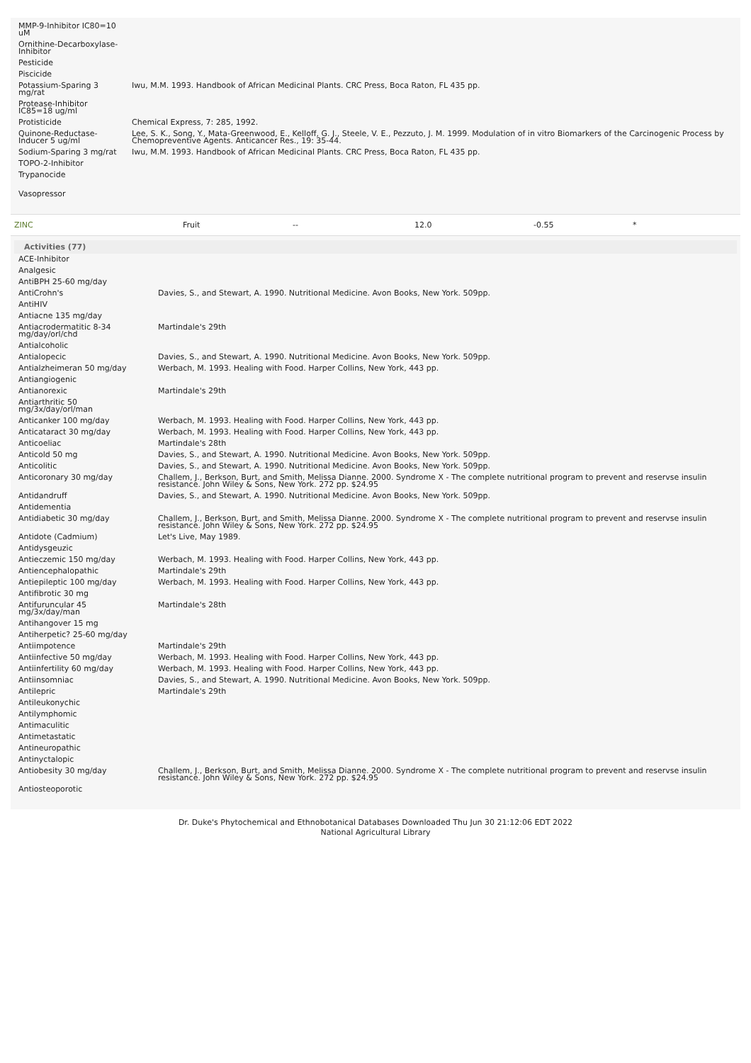| MMP-9-Inhibitor IC80=10 uM | |
| Ornithine-Decarboxylase-Inhibitor | |
| Pesticide | |
| Piscicide | |
| Potassium-Sparing 3 mg/rat | Iwu, M.M. 1993. Handbook of African Medicinal Plants. CRC Press, Boca Raton, FL 435 pp. |
| Protease-Inhibitor IC85=18 ug/ml | |
| Protisticide | Chemical Express, 7: 285, 1992. |
| Quinone-Reductase-Inducer 5 ug/ml | Lee, S. K., Song, Y., Mata-Greenwood, E., Kelloff, G. J., Steele, V. E., Pezzuto, J. M. 1999. Modulation of in vitro Biomarkers of the Carcinogenic Process by Chemopreventive Agents. Anticancer Res., 19: 35-44. |
| Sodium-Sparing 3 mg/rat | Iwu, M.M. 1993. Handbook of African Medicinal Plants. CRC Press, Boca Raton, FL 435 pp. |
| TOPO-2-Inhibitor | |
| Trypanocide | |
| Vasopressor | |
ZINC Fruit -- 12.0 -0.55 *
Activities (77)
| ACE-Inhibitor | |
| Analgesic | |
| AntiBPH 25-60 mg/day | |
| AntiCrohn's | Davies, S., and Stewart, A. 1990. Nutritional Medicine. Avon Books, New York. 509pp. |
| AntiHIV | |
| Antiacne 135 mg/day | |
| Antiacrodermatitic 8-34 mg/day/orl/chd | Martindale's 29th |
| Antialcoholic | |
| Antialopecic | Davies, S., and Stewart, A. 1990. Nutritional Medicine. Avon Books, New York. 509pp. |
| Antialzheimeran 50 mg/day | Werbach, M. 1993. Healing with Food. Harper Collins, New York, 443 pp. |
| Antiangiogenic | |
| Antianorexic | Martindale's 29th |
| Antiarthritic 50 mg/3x/day/orl/man | |
| Anticanker 100 mg/day | Werbach, M. 1993. Healing with Food. Harper Collins, New York, 443 pp. |
| Anticataract 30 mg/day | Werbach, M. 1993. Healing with Food. Harper Collins, New York, 443 pp. |
| Anticoeliac | Martindale's 28th |
| Anticold 50 mg | Davies, S., and Stewart, A. 1990. Nutritional Medicine. Avon Books, New York. 509pp. |
| Anticolitic | Davies, S., and Stewart, A. 1990. Nutritional Medicine. Avon Books, New York. 509pp. |
| Anticoronary 30 mg/day | Challem, J., Berkson, Burt, and Smith, Melissa Dianne. 2000. Syndrome X - The complete nutritional program to prevent and reservse insulin resistance. John Wiley & Sons, New York. 272 pp. $24.95 |
| Antidandruff | Davies, S., and Stewart, A. 1990. Nutritional Medicine. Avon Books, New York. 509pp. |
| Antidementia | |
| Antidiabetic 30 mg/day | Challem, J., Berkson, Burt, and Smith, Melissa Dianne. 2000. Syndrome X - The complete nutritional program to prevent and reservse insulin resistance. John Wiley & Sons, New York. 272 pp. $24.95 |
| Antidote (Cadmium) | Let's Live, May 1989. |
| Antidysgeuzic | |
| Antieczemic 150 mg/day | Werbach, M. 1993. Healing with Food. Harper Collins, New York, 443 pp. |
| Antiencephalopathic | Martindale's 29th |
| Antiepileptic 100 mg/day | Werbach, M. 1993. Healing with Food. Harper Collins, New York, 443 pp. |
| Antifibrotic 30 mg | |
| Antifuruncular 45 mg/3x/day/man | Martindale's 28th |
| Antihangover 15 mg | |
| Antiherpetic? 25-60 mg/day | |
| Antiimpotence | Martindale's 29th |
| Antiinfective 50 mg/day | Werbach, M. 1993. Healing with Food. Harper Collins, New York, 443 pp. |
| Antiinfertility 60 mg/day | Werbach, M. 1993. Healing with Food. Harper Collins, New York, 443 pp. |
| Antiinsomniac | Davies, S., and Stewart, A. 1990. Nutritional Medicine. Avon Books, New York. 509pp. |
| Antilepric | Martindale's 29th |
| Antileukonychic | |
| Antilymphomic | |
| Antimaculitic | |
| Antimetastatic | |
| Antineuropathic | |
| Antinyctalopic | |
| Antiobesity 30 mg/day | Challem, J., Berkson, Burt, and Smith, Melissa Dianne. 2000. Syndrome X - The complete nutritional program to prevent and reservse insulin resistance. John Wiley & Sons, New York. 272 pp. $24.95 |
| Antiosteoporotic | |
Dr. Duke's Phytochemical and Ethnobotanical Databases Downloaded Thu Jun 30 21:12:06 EDT 2022
National Agricultural Library